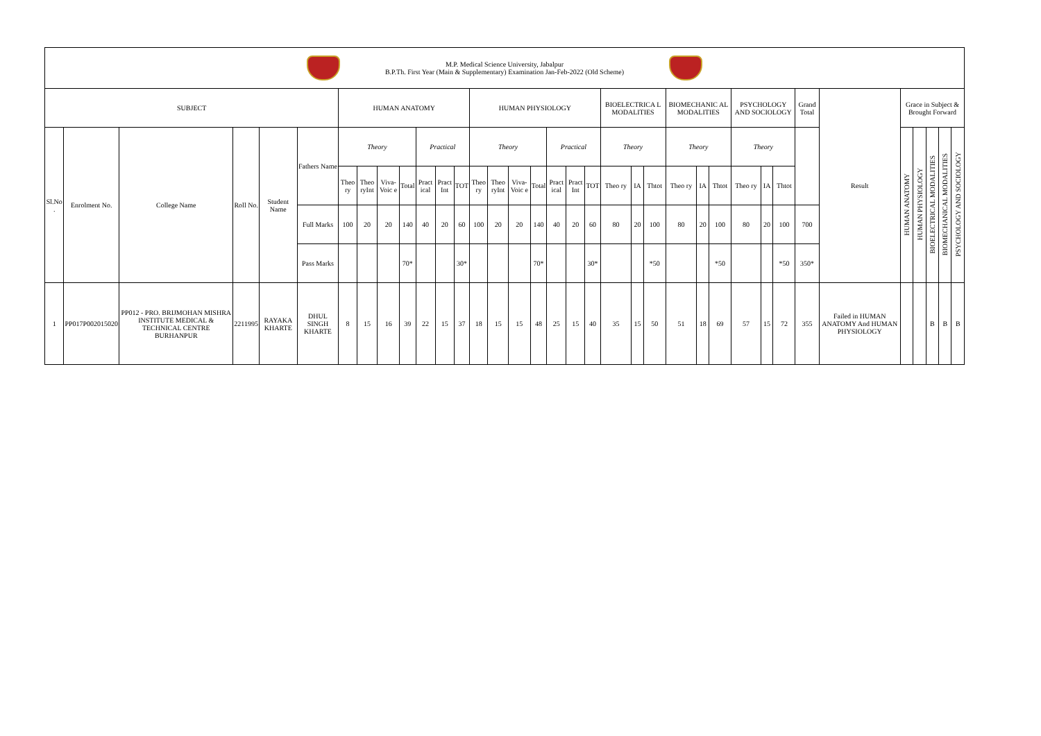| M.P. Medical Science University, Jabalpur B.P.Th. First Year (Main & Supplementary) Examination Jan-Feb-2022 (Old Scheme) | | | | | | | | | | | | | | | | | | | | | | | | | | | | | | | | | | | |
| SUBJECT | | | | | | HUMAN ANATOMY | | | | | | | HUMAN PHYSIOLOGY | | | | | | | BIOELECTRICA L MODALITIES | | | BIOMECHANIC AL MODALITIES | | | PSYCHOLOGY AND SOCIOLOGY | | | Grand Total | Result | Grace in Subject & Brought Forward | | | | |
| Sl.No . | Enrolment No. | College Name | Roll No. | Student Name | Fathers Name | Theory | | | | Practical | | | Theory | | | | Practical | | | Theory | | | Theory | | | Theory | | | | | HUMAN ANATOMY | HUMAN PHYSIOLOGY | BIOELECTRICAL MODALITIES | BIOMECHANICAL MODALITIES | PSYCHOLOGY AND SOCIOLOGY |
| | | | | | | Theo ry | Theo ryInt | Viva-Voic e | Total | Pract ical | Pract Int | TOT | Theo ry | Theo ryInt | Viva-Voic e | Total | Pract ical | Pract Int | TOT | Theo ry | IA | Thtot | Theo ry | IA | Thtot | Theo ry | IA | Thtot | | | | | | | |
| | | | | | Full Marks | 100 | 20 | 20 | 140 | 40 | 20 | 60 | 100 | 20 | 20 | 140 | 40 | 20 | 60 | 80 | 20 | 100 | 80 | 20 | 100 | 80 | 20 | 100 | 700 | | | | | | |
| | | | | | Pass Marks | | | | 70* | | | 30* | | | | 70* | | | 30* | | | *50 | | | *50 | | | *50 | 350* | | | | | | |
| 1 | PP017P002015020 | PP012 - PRO. BRIJMOHAN MISHRA INSTITUTE MEDICAL & TECHNICAL CENTRE BURHANPUR | 2211995 | RAYAKA KHARTE | DHUL SINGH KHARTE | 8 | 15 | 16 | 39 | 22 | 15 | 37 | 18 | 15 | 15 | 48 | 25 | 15 | 40 | 35 | 15 | 50 | 51 | 18 | 69 | 57 | 15 | 72 | 355 | Failed in HUMAN ANATOMY And HUMAN PHYSIOLOGY | | | B | B | B |